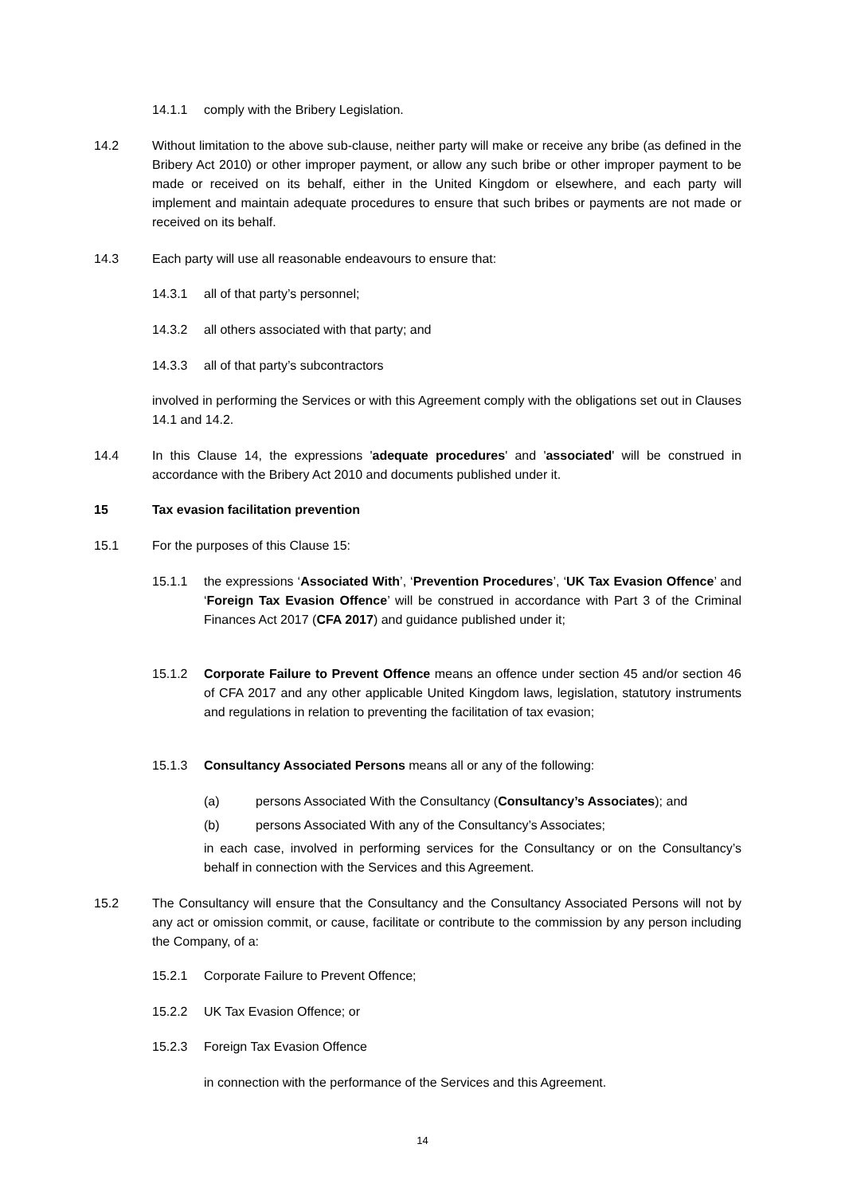14.1.1 comply with the Bribery Legislation.
14.2 Without limitation to the above sub-clause, neither party will make or receive any bribe (as defined in the Bribery Act 2010) or other improper payment, or allow any such bribe or other improper payment to be made or received on its behalf, either in the United Kingdom or elsewhere, and each party will implement and maintain adequate procedures to ensure that such bribes or payments are not made or received on its behalf.
14.3 Each party will use all reasonable endeavours to ensure that:
14.3.1 all of that party’s personnel;
14.3.2 all others associated with that party; and
14.3.3 all of that party’s subcontractors
involved in performing the Services or with this Agreement comply with the obligations set out in Clauses 14.1 and 14.2.
14.4 In this Clause 14, the expressions 'adequate procedures' and 'associated' will be construed in accordance with the Bribery Act 2010 and documents published under it.
15 Tax evasion facilitation prevention
15.1 For the purposes of this Clause 15:
15.1.1 the expressions ‘Associated With’, ‘Prevention Procedures’, ‘UK Tax Evasion Offence’ and ‘Foreign Tax Evasion Offence’ will be construed in accordance with Part 3 of the Criminal Finances Act 2017 (CFA 2017) and guidance published under it;
15.1.2 Corporate Failure to Prevent Offence means an offence under section 45 and/or section 46 of CFA 2017 and any other applicable United Kingdom laws, legislation, statutory instruments and regulations in relation to preventing the facilitation of tax evasion;
15.1.3 Consultancy Associated Persons means all or any of the following:
(a) persons Associated With the Consultancy (Consultancy’s Associates); and
(b) persons Associated With any of the Consultancy’s Associates;
in each case, involved in performing services for the Consultancy or on the Consultancy’s behalf in connection with the Services and this Agreement.
15.2 The Consultancy will ensure that the Consultancy and the Consultancy Associated Persons will not by any act or omission commit, or cause, facilitate or contribute to the commission by any person including the Company, of a:
15.2.1 Corporate Failure to Prevent Offence;
15.2.2 UK Tax Evasion Offence; or
15.2.3 Foreign Tax Evasion Offence
in connection with the performance of the Services and this Agreement.
14